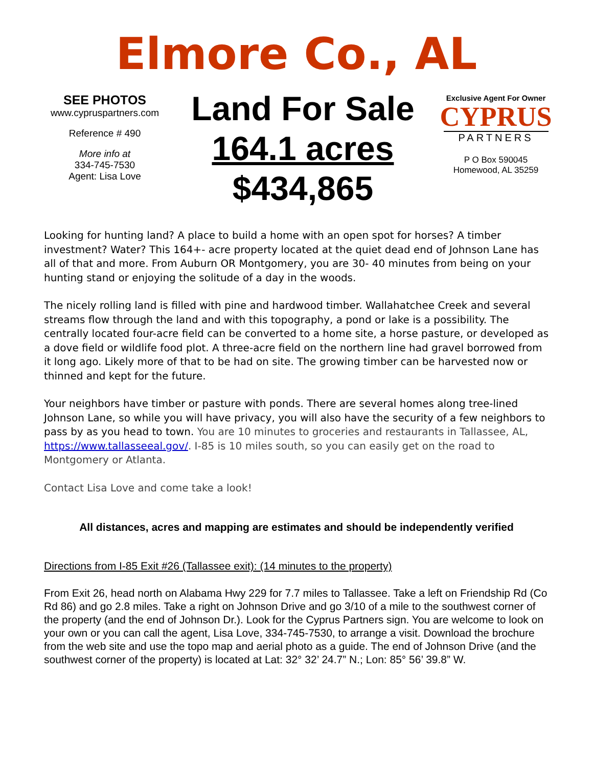Elmore Co., AL
SEE PHOTOS
www.cypruspartners.com
Reference # 490
More info at
334-745-7530
Agent: Lisa Love
Land For Sale
164.1 acres
$434,865
Exclusive Agent For Owner
CYPRUS
PARTNERS
P O Box 590045
Homewood, AL 35259
Looking for hunting land? A place to build a home with an open spot for horses? A timber investment? Water? This 164+- acre property located at the quiet dead end of Johnson Lane has all of that and more. From Auburn OR Montgomery, you are 30- 40 minutes from being on your hunting stand or enjoying the solitude of a day in the woods.
The nicely rolling land is filled with pine and hardwood timber. Wallahatchee Creek and several streams flow through the land and with this topography, a pond or lake is a possibility. The centrally located four-acre field can be converted to a home site, a horse pasture, or developed as a dove field or wildlife food plot. A three-acre field on the northern line had gravel borrowed from it long ago. Likely more of that to be had on site. The growing timber can be harvested now or thinned and kept for the future.
Your neighbors have timber or pasture with ponds. There are several homes along tree-lined Johnson Lane, so while you will have privacy, you will also have the security of a few neighbors to pass by as you head to town. You are 10 minutes to groceries and restaurants in Tallassee, AL, https://www.tallasseeal.gov/. I-85 is 10 miles south, so you can easily get on the road to Montgomery or Atlanta.
Contact Lisa Love and come take a look!
All distances, acres and mapping are estimates and should be independently verified
Directions from I-85 Exit #26 (Tallassee exit): (14 minutes to the property)
From Exit 26, head north on Alabama Hwy 229 for 7.7 miles to Tallassee. Take a left on Friendship Rd (Co Rd 86) and go 2.8 miles. Take a right on Johnson Drive and go 3/10 of a mile to the southwest corner of the property (and the end of Johnson Dr.). Look for the Cyprus Partners sign. You are welcome to look on your own or you can call the agent, Lisa Love, 334-745-7530, to arrange a visit. Download the brochure from the web site and use the topo map and aerial photo as a guide. The end of Johnson Drive (and the southwest corner of the property) is located at Lat: 32° 32’ 24.7” N.; Lon: 85° 56’ 39.8” W.